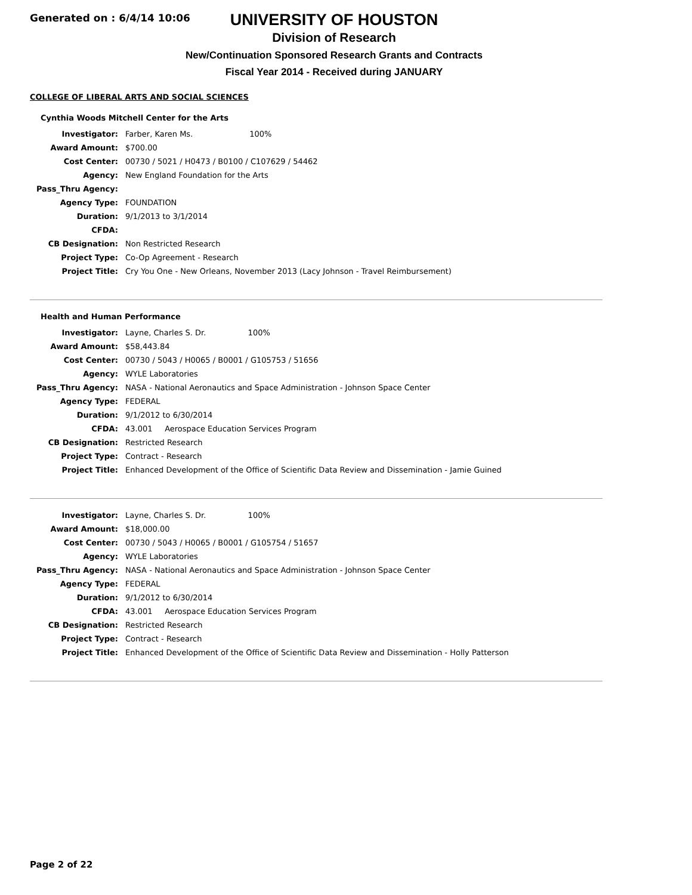Generated on : 6/4/14 10:06
UNIVERSITY OF HOUSTON
Division of Research
New/Continuation Sponsored Research Grants and Contracts
Fiscal Year 2014 - Received during JANUARY
COLLEGE OF LIBERAL ARTS AND SOCIAL SCIENCES
Cynthia Woods Mitchell Center for the Arts
| Investigator: | Farber, Karen Ms. 100% |
| Award Amount: | $700.00 |
| Cost Center: | 00730 / 5021 / H0473 / B0100 / C107629 / 54462 |
| Agency: | New England Foundation for the Arts |
| Pass_Thru Agency: | |
| Agency Type: | FOUNDATION |
| Duration: | 9/1/2013 to 3/1/2014 |
| CFDA: | |
| CB Designation: | Non Restricted Research |
| Project Type: | Co-Op Agreement - Research |
| Project Title: | Cry You One - New Orleans, November 2013 (Lacy Johnson - Travel Reimbursement) |
Health and Human Performance
| Investigator: | Layne, Charles S. Dr. 100% |
| Award Amount: | $58,443.84 |
| Cost Center: | 00730 / 5043 / H0065 / B0001 / G105753 / 51656 |
| Agency: | WYLE Laboratories |
| Pass_Thru Agency: | NASA - National Aeronautics and Space Administration - Johnson Space Center |
| Agency Type: | FEDERAL |
| Duration: | 9/1/2012 to 6/30/2014 |
| CFDA: | 43.001 Aerospace Education Services Program |
| CB Designation: | Restricted Research |
| Project Type: | Contract - Research |
| Project Title: | Enhanced Development of the Office of Scientific Data Review and Dissemination - Jamie Guined |
| Investigator: | Layne, Charles S. Dr. 100% |
| Award Amount: | $18,000.00 |
| Cost Center: | 00730 / 5043 / H0065 / B0001 / G105754 / 51657 |
| Agency: | WYLE Laboratories |
| Pass_Thru Agency: | NASA - National Aeronautics and Space Administration - Johnson Space Center |
| Agency Type: | FEDERAL |
| Duration: | 9/1/2012 to 6/30/2014 |
| CFDA: | 43.001 Aerospace Education Services Program |
| CB Designation: | Restricted Research |
| Project Type: | Contract - Research |
| Project Title: | Enhanced Development of the Office of Scientific Data Review and Dissemination - Holly Patterson |
Page 2 of 22